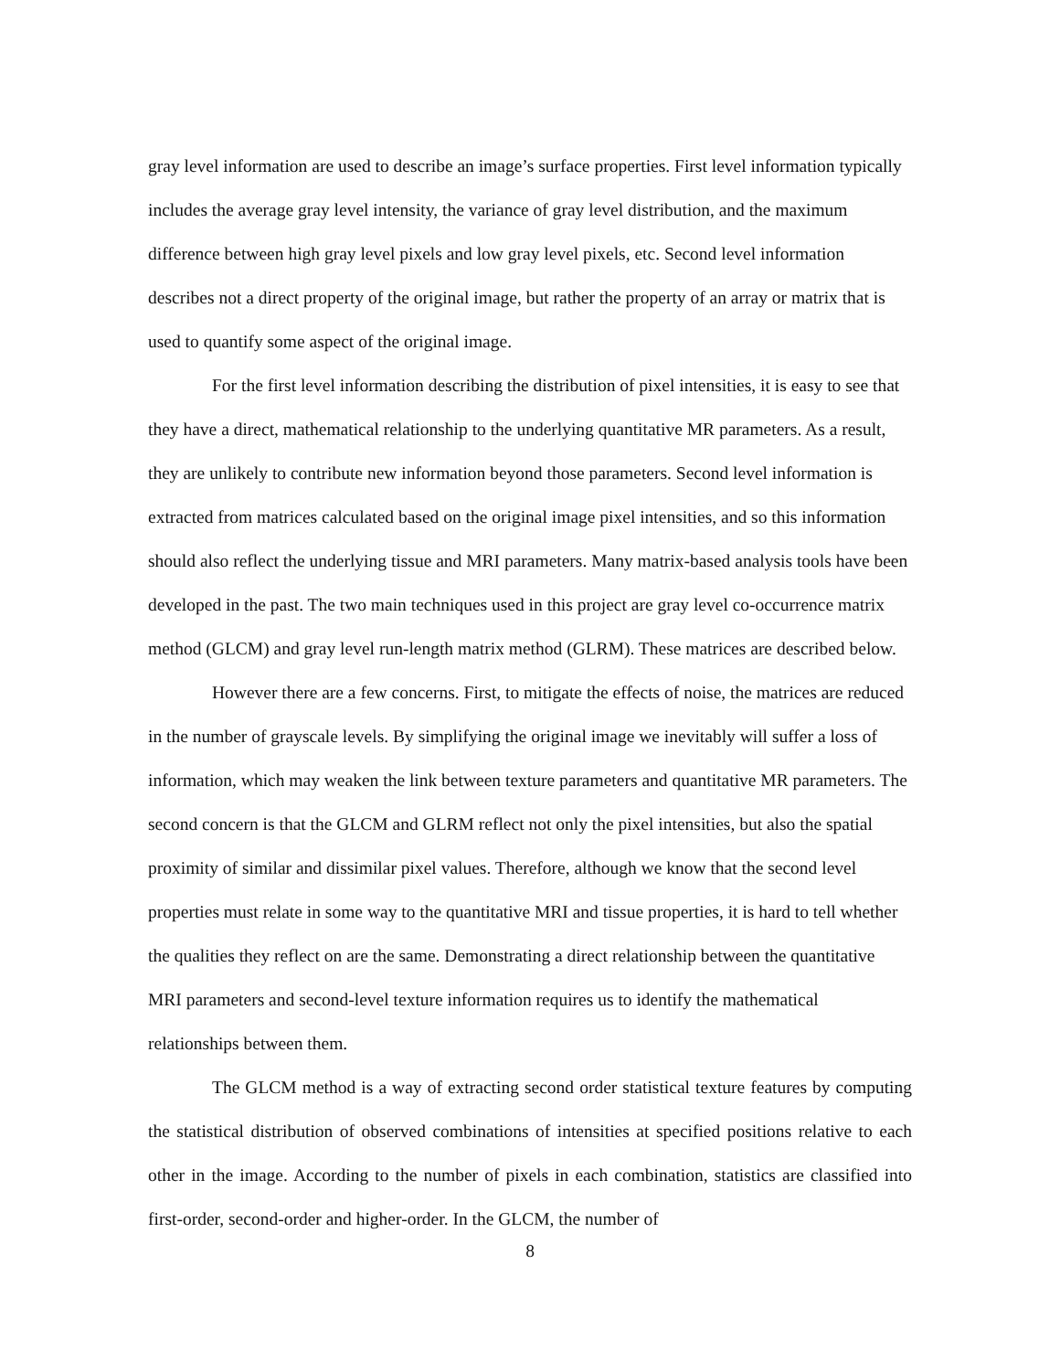gray level information are used to describe an image’s surface properties. First level information typically includes the average gray level intensity, the variance of gray level distribution, and the maximum difference between high gray level pixels and low gray level pixels, etc. Second level information describes not a direct property of the original image, but rather the property of an array or matrix that is used to quantify some aspect of the original image.
For the first level information describing the distribution of pixel intensities, it is easy to see that they have a direct, mathematical relationship to the underlying quantitative MR parameters. As a result, they are unlikely to contribute new information beyond those parameters. Second level information is extracted from matrices calculated based on the original image pixel intensities, and so this information should also reflect the underlying tissue and MRI parameters. Many matrix-based analysis tools have been developed in the past. The two main techniques used in this project are gray level co-occurrence matrix method (GLCM) and gray level run-length matrix method (GLRM). These matrices are described below.
However there are a few concerns. First, to mitigate the effects of noise, the matrices are reduced in the number of grayscale levels. By simplifying the original image we inevitably will suffer a loss of information, which may weaken the link between texture parameters and quantitative MR parameters. The second concern is that the GLCM and GLRM reflect not only the pixel intensities, but also the spatial proximity of similar and dissimilar pixel values. Therefore, although we know that the second level properties must relate in some way to the quantitative MRI and tissue properties, it is hard to tell whether the qualities they reflect on are the same. Demonstrating a direct relationship between the quantitative MRI parameters and second-level texture information requires us to identify the mathematical relationships between them.
The GLCM method is a way of extracting second order statistical texture features by computing the statistical distribution of observed combinations of intensities at specified positions relative to each other in the image. According to the number of pixels in each combination, statistics are classified into first-order, second-order and higher-order. In the GLCM, the number of
8